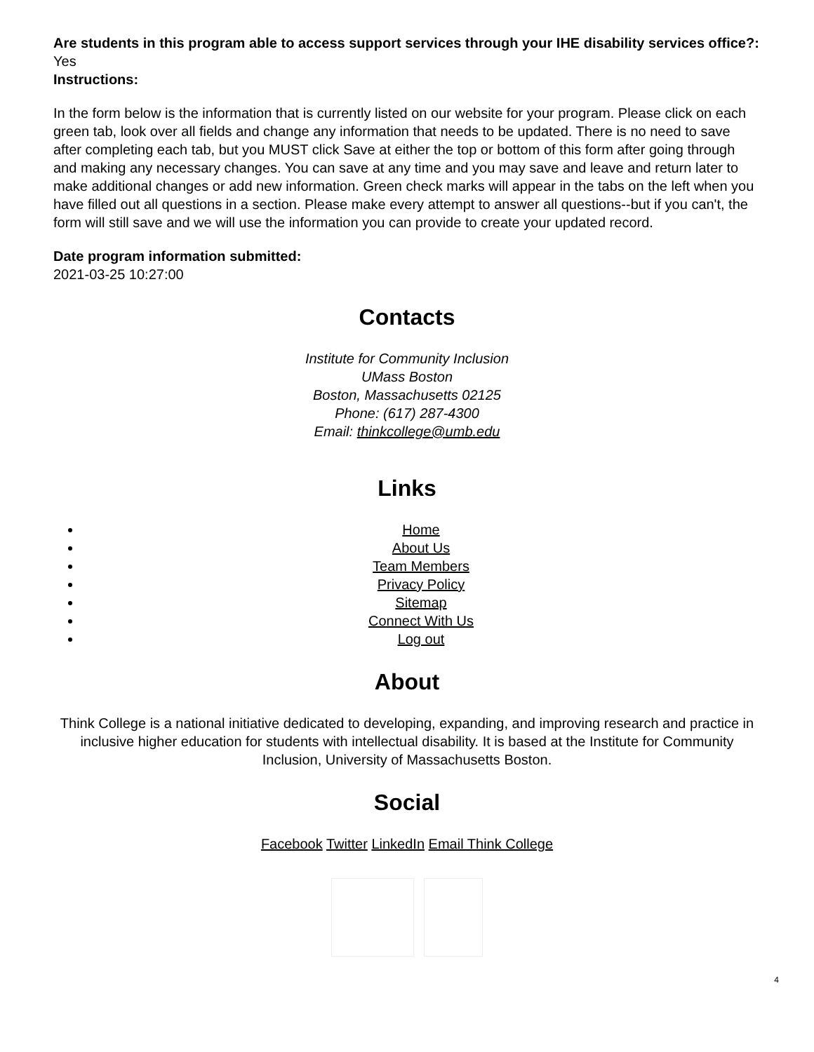Are students in this program able to access support services through your IHE disability services office?:
Yes
Instructions:
In the form below is the information that is currently listed on our website for your program. Please click on each green tab, look over all fields and change any information that needs to be updated. There is no need to save after completing each tab, but you MUST click Save at either the top or bottom of this form after going through and making any necessary changes. You can save at any time and you may save and leave and return later to make additional changes or add new information. Green check marks will appear in the tabs on the left when you have filled out all questions in a section. Please make every attempt to answer all questions--but if you can't, the form will still save and we will use the information you can provide to create your updated record.
Date program information submitted:
2021-03-25 10:27:00
Contacts
Institute for Community Inclusion
UMass Boston
Boston, Massachusetts 02125
Phone: (617) 287-4300
Email: thinkcollege@umb.edu
Links
Home
About Us
Team Members
Privacy Policy
Sitemap
Connect With Us
Log out
About
Think College is a national initiative dedicated to developing, expanding, and improving research and practice in inclusive higher education for students with intellectual disability. It is based at the Institute for Community Inclusion, University of Massachusetts Boston.
Social
Facebook Twitter LinkedIn Email Think College
4